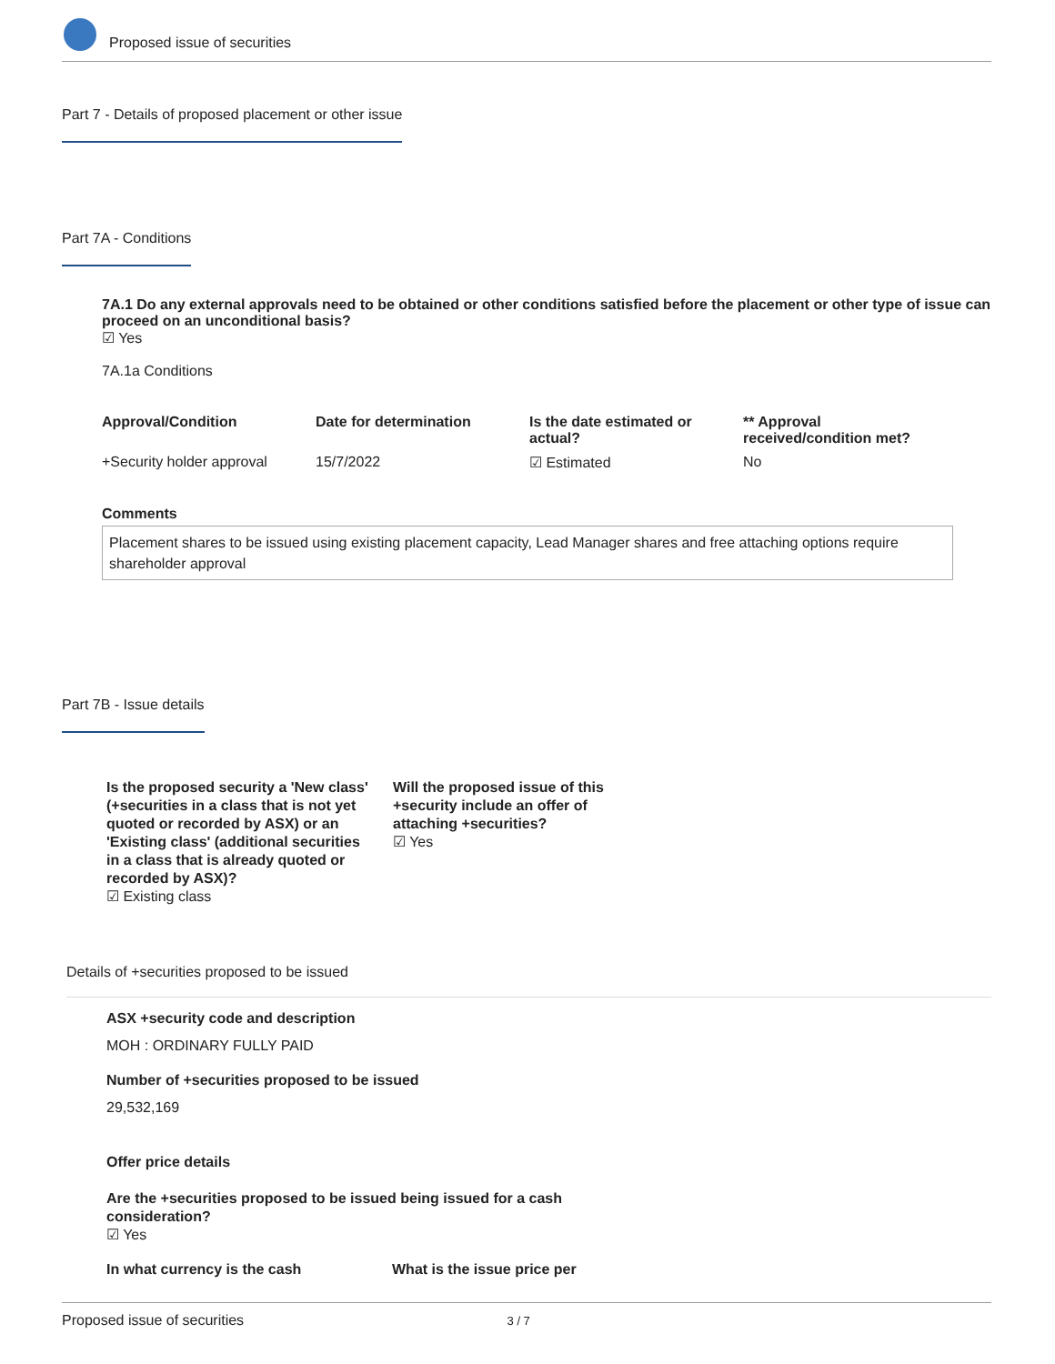Proposed issue of securities
Part 7 - Details of proposed placement or other issue
Part 7A - Conditions
7A.1 Do any external approvals need to be obtained or other conditions satisfied before the placement or other type of issue can proceed on an unconditional basis?
☑ Yes
7A.1a Conditions
| Approval/Condition | Date for determination | Is the date estimated or actual? | ** Approval received/condition met? |
| --- | --- | --- | --- |
| +Security holder approval | 15/7/2022 | ☑ Estimated | No |
Comments
Placement shares to be issued using existing placement capacity, Lead Manager shares and free attaching options require shareholder approval
Part 7B - Issue details
Is the proposed security a 'New class' (+securities in a class that is not yet quoted or recorded by ASX) or an 'Existing class' (additional securities in a class that is already quoted or recorded by ASX)?
☑ Existing class
Will the proposed issue of this +security include an offer of attaching +securities?
☑ Yes
Details of +securities proposed to be issued
ASX +security code and description
MOH : ORDINARY FULLY PAID
Number of +securities proposed to be issued
29,532,169
Offer price details
Are the +securities proposed to be issued being issued for a cash
consideration?
☑ Yes
In what currency is the cash What is the issue price per
Proposed issue of securities 3 / 7